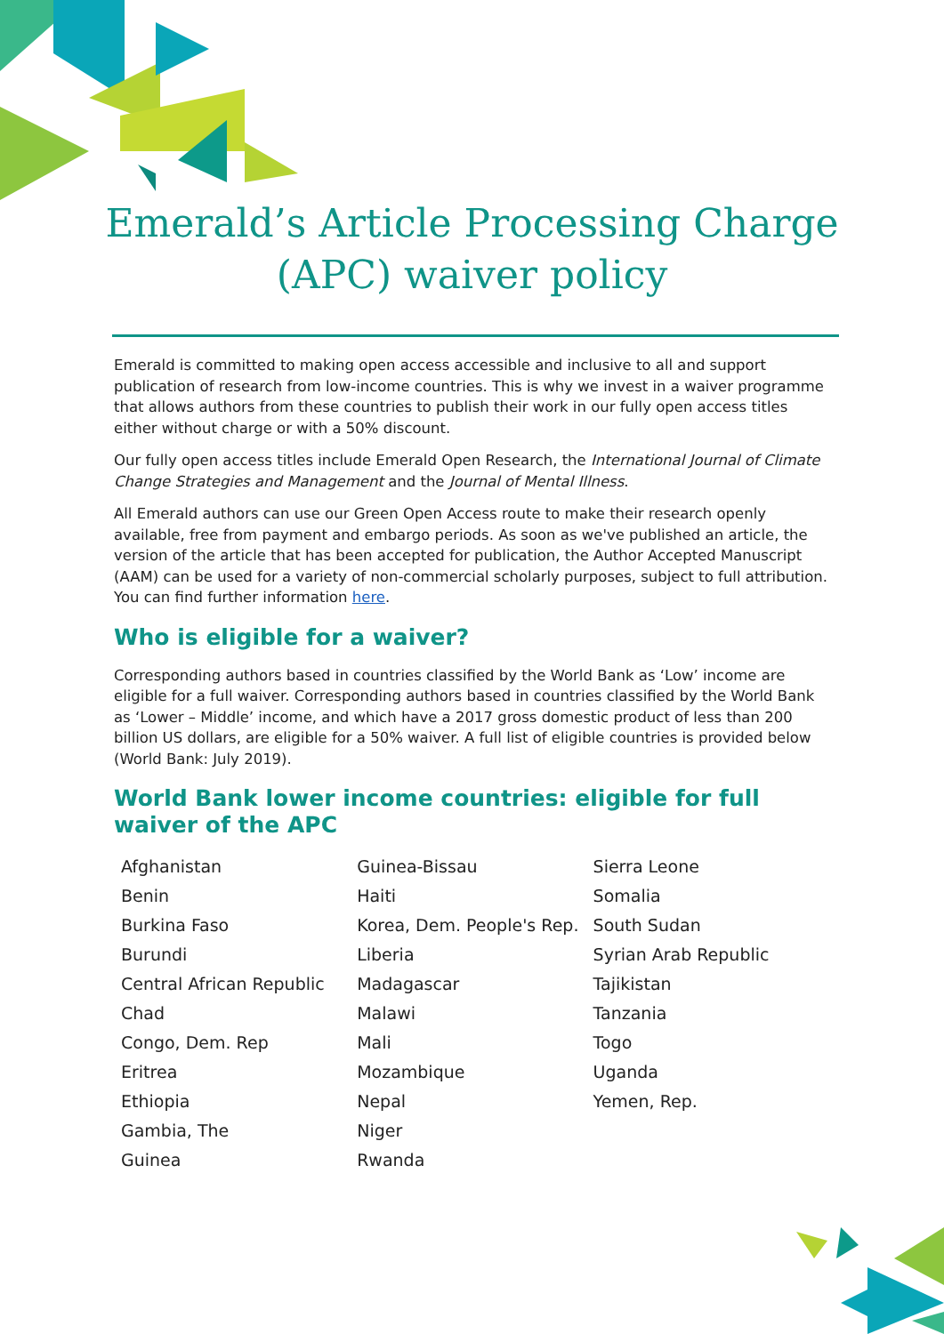Emerald’s Article Processing Charge
(APC) waiver policy
Emerald is committed to making open access accessible and inclusive to all and support publication of research from low-income countries. This is why we invest in a waiver programme that allows authors from these countries to publish their work in our fully open access titles either without charge or with a 50% discount.
Our fully open access titles include Emerald Open Research, the International Journal of Climate Change Strategies and Management and the Journal of Mental Illness.
All Emerald authors can use our Green Open Access route to make their research openly available, free from payment and embargo periods. As soon as we've published an article, the version of the article that has been accepted for publication, the Author Accepted Manuscript (AAM) can be used for a variety of non-commercial scholarly purposes, subject to full attribution. You can find further information here.
Who is eligible for a waiver?
Corresponding authors based in countries classified by the World Bank as ‘Low’ income are eligible for a full waiver. Corresponding authors based in countries classified by the World Bank as ‘Lower – Middle’ income, and which have a 2017 gross domestic product of less than 200 billion US dollars, are eligible for a 50% waiver. A full list of eligible countries is provided below (World Bank: July 2019).
World Bank lower income countries: eligible for full waiver of the APC
| Afghanistan | Guinea-Bissau | Sierra Leone |
| Benin | Haiti | Somalia |
| Burkina Faso | Korea, Dem. People's Rep. | South Sudan |
| Burundi | Liberia | Syrian Arab Republic |
| Central African Republic | Madagascar | Tajikistan |
| Chad | Malawi | Tanzania |
| Congo, Dem. Rep | Mali | Togo |
| Eritrea | Mozambique | Uganda |
| Ethiopia | Nepal | Yemen, Rep. |
| Gambia, The | Niger | |
| Guinea | Rwanda | |